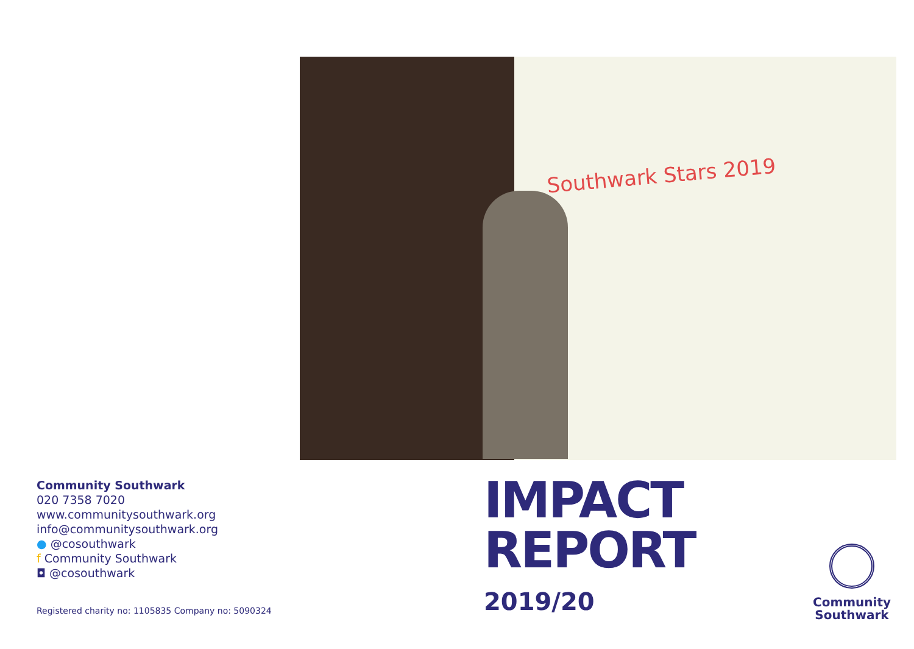Community Southwark
020 7358 7020
www.communitysouthwark.org
info@communitysouthwark.org
● @cosouthwark
f Community Southwark
◘ @cosouthwark
Registered charity no: 1105835 Company no: 5090324
Southwark Stars 2019
IMPACT REPORT
2019/20
Community
Southwark